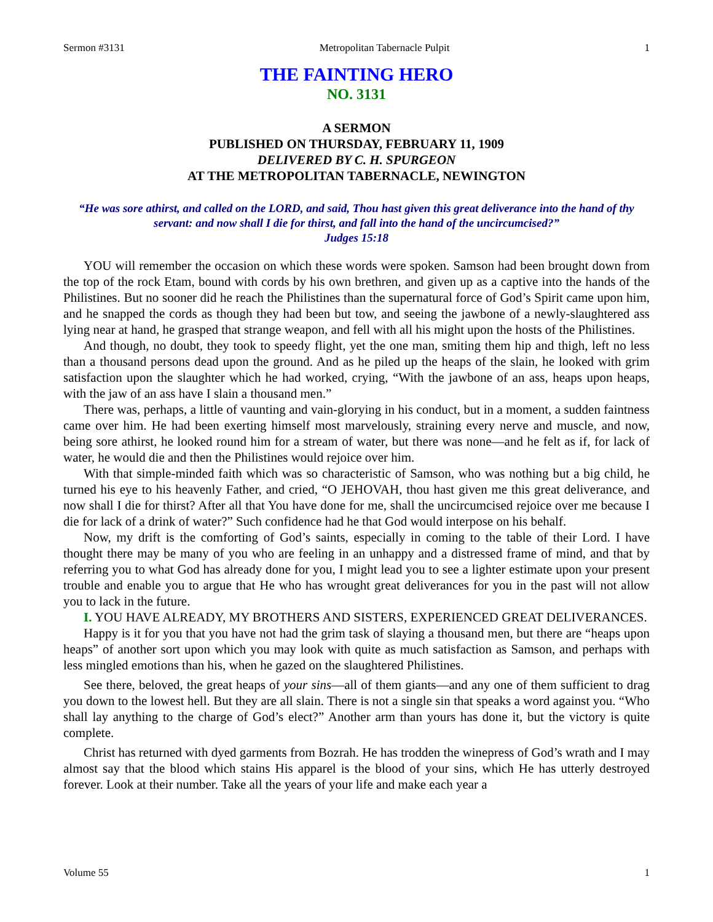Sermon #3131 Metropolitan Tabernacle Pulpit 1
THE FAINTING HERO
NO. 3131
A SERMON
PUBLISHED ON THURSDAY, FEBRUARY 11, 1909
DELIVERED BY C. H. SPURGEON
AT THE METROPOLITAN TABERNACLE, NEWINGTON
“He was sore athirst, and called on the LORD, and said, Thou hast given this great deliverance into the hand of thy servant: and now shall I die for thirst, and fall into the hand of the uncircumcised?”
Judges 15:18
YOU will remember the occasion on which these words were spoken. Samson had been brought down from the top of the rock Etam, bound with cords by his own brethren, and given up as a captive into the hands of the Philistines. But no sooner did he reach the Philistines than the supernatural force of God’s Spirit came upon him, and he snapped the cords as though they had been but tow, and seeing the jawbone of a newly-slaughtered ass lying near at hand, he grasped that strange weapon, and fell with all his might upon the hosts of the Philistines.
And though, no doubt, they took to speedy flight, yet the one man, smiting them hip and thigh, left no less than a thousand persons dead upon the ground. And as he piled up the heaps of the slain, he looked with grim satisfaction upon the slaughter which he had worked, crying, “With the jawbone of an ass, heaps upon heaps, with the jaw of an ass have I slain a thousand men.”
There was, perhaps, a little of vaunting and vain-glorying in his conduct, but in a moment, a sudden faintness came over him. He had been exerting himself most marvelously, straining every nerve and muscle, and now, being sore athirst, he looked round him for a stream of water, but there was none—and he felt as if, for lack of water, he would die and then the Philistines would rejoice over him.
With that simple-minded faith which was so characteristic of Samson, who was nothing but a big child, he turned his eye to his heavenly Father, and cried, “O JEHOVAH, thou hast given me this great deliverance, and now shall I die for thirst? After all that You have done for me, shall the uncircumcised rejoice over me because I die for lack of a drink of water?” Such confidence had he that God would interpose on his behalf.
Now, my drift is the comforting of God’s saints, especially in coming to the table of their Lord. I have thought there may be many of you who are feeling in an unhappy and a distressed frame of mind, and that by referring you to what God has already done for you, I might lead you to see a lighter estimate upon your present trouble and enable you to argue that He who has wrought great deliverances for you in the past will not allow you to lack in the future.
I. YOU HAVE ALREADY, MY BROTHERS AND SISTERS, EXPERIENCED GREAT DELIVERANCES.
Happy is it for you that you have not had the grim task of slaying a thousand men, but there are “heaps upon heaps” of another sort upon which you may look with quite as much satisfaction as Samson, and perhaps with less mingled emotions than his, when he gazed on the slaughtered Philistines.
See there, beloved, the great heaps of your sins—all of them giants—and any one of them sufficient to drag you down to the lowest hell. But they are all slain. There is not a single sin that speaks a word against you. “Who shall lay anything to the charge of God’s elect?” Another arm than yours has done it, but the victory is quite complete.
Christ has returned with dyed garments from Bozrah. He has trodden the winepress of God’s wrath and I may almost say that the blood which stains His apparel is the blood of your sins, which He has utterly destroyed forever. Look at their number. Take all the years of your life and make each year a
Volume 55 1